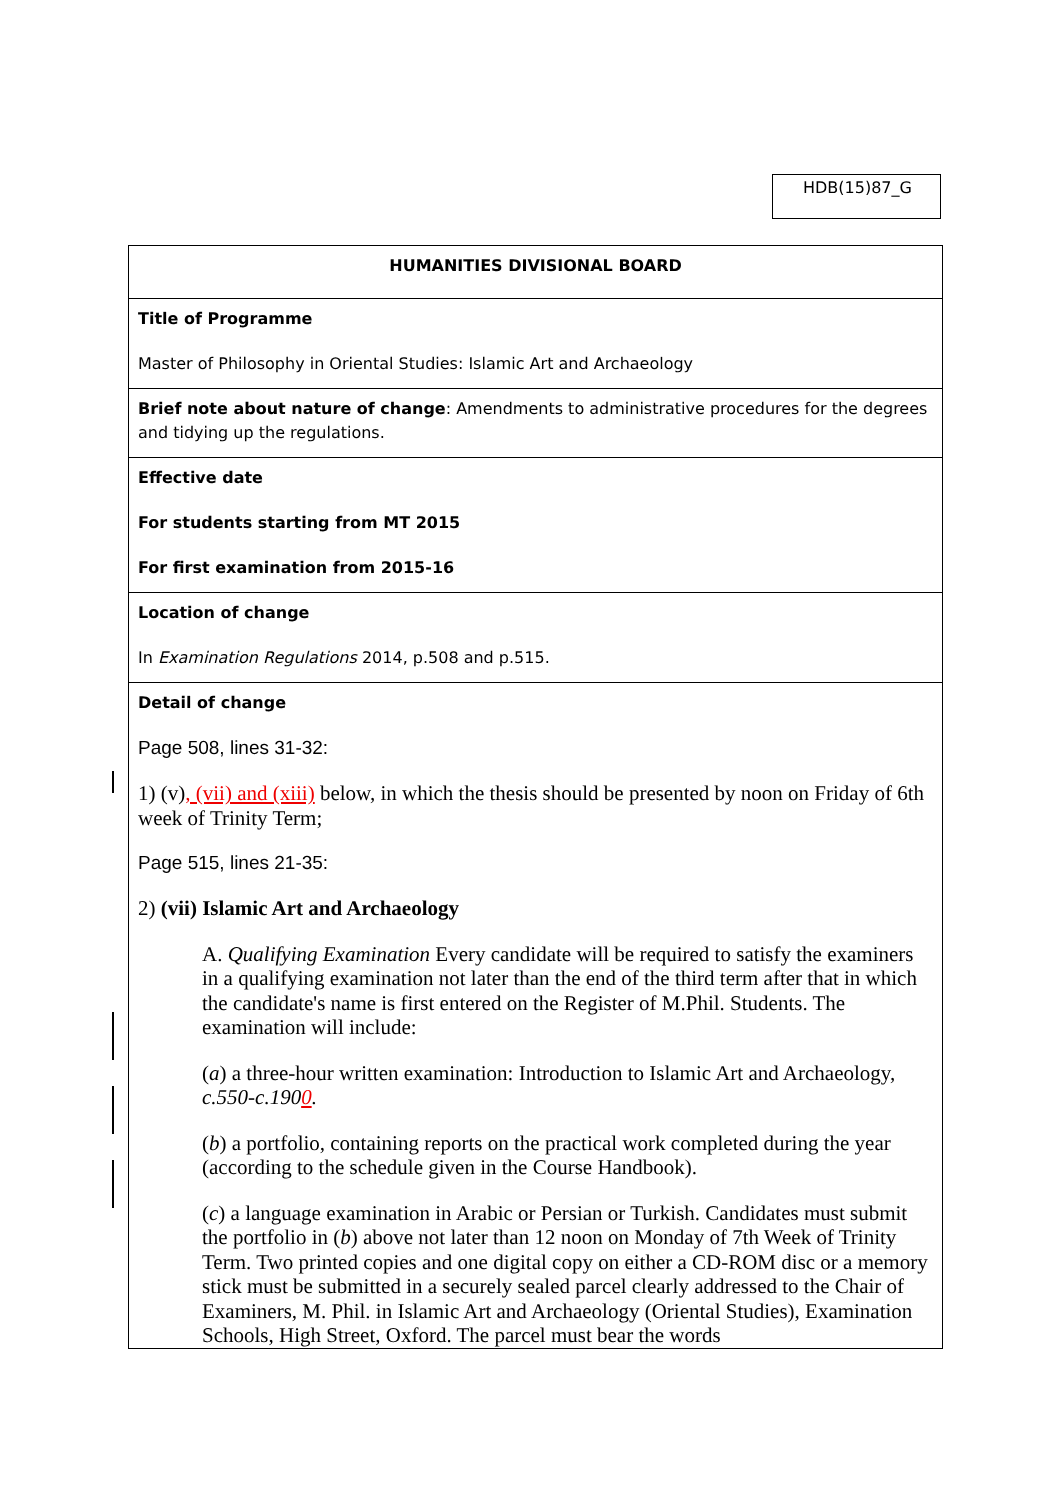HDB(15)87_G
| HUMANITIES DIVISIONAL BOARD |
| Title of Programme Master of Philosophy in Oriental Studies: Islamic Art and Archaeology |
| Brief note about nature of change : Amendments to administrative procedures for the degrees and tidying up the regulations. |
| Effective date For students starting from MT 2015 For first examination from 2015-16 |
| Location of change In Examination Regulations 2014, p.508 and p.515. |
| Detail of change Page 508, lines 31-32: 1) (v) , (vii) and (xiii) below, in which the thesis should be presented by noon on Friday of 6th week of Trinity Term; Page 515, lines 21-35: 2) (vii) Islamic Art and Archaeology A. Qualifying Examination Every candidate will be required to satisfy the examiners in a qualifying examination not later than the end of the third term after that in which the candidate's name is first entered on the Register of M.Phil. Students. The examination will include: ( a ) a three-hour written examination: Introduction to Islamic Art and Archaeology, c.550-c.190 0 . ( b ) a portfolio, containing reports on the practical work completed during the year (according to the schedule given in the Course Handbook). ( c ) a language examination in Arabic or Persian or Turkish. Candidates must submit the portfolio in ( b ) above not later than 12 noon on Monday of 7th Week of Trinity Term. Two printed copies and one digital copy on either a CD-ROM disc or a memory stick must be submitted in a securely sealed parcel clearly addressed to the Chair of Examiners, M. Phil. in Islamic Art and Archaeology (Oriental Studies), Examination Schools, High Street, Oxford. The parcel must bear the words |